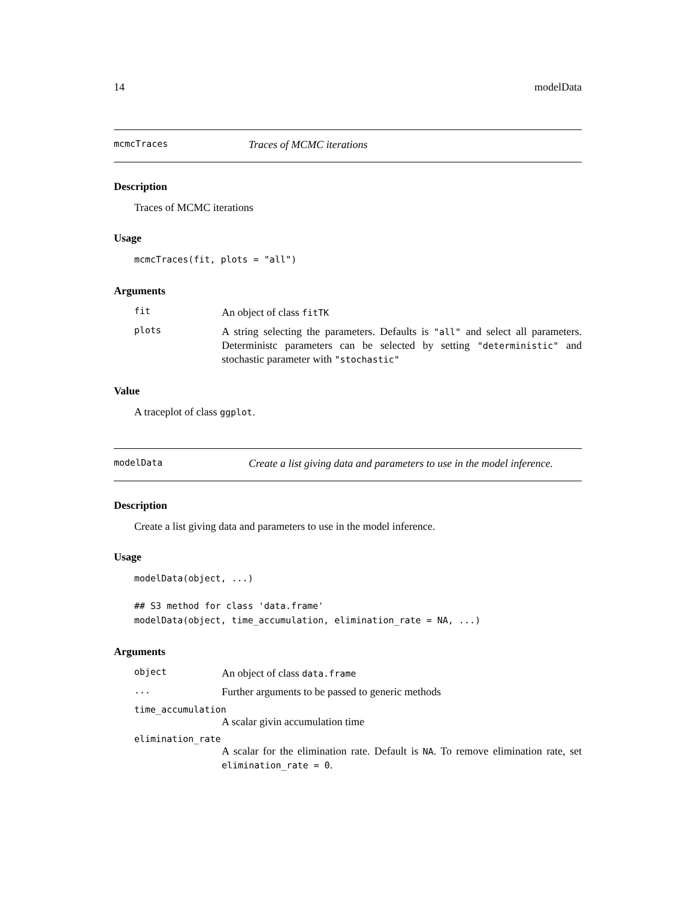14 modelData
mcmcTraces Traces of MCMC iterations
Description
Traces of MCMC iterations
Usage
mcmcTraces(fit, plots = "all")
Arguments
fit An object of class fitTK
plots A string selecting the parameters. Defaults is "all" and select all parameters. Deterministc parameters can be selected by setting "deterministic" and stochastic parameter with "stochastic"
Value
A traceplot of class ggplot.
modelData Create a list giving data and parameters to use in the model inference.
Description
Create a list giving data and parameters to use in the model inference.
Usage
modelData(object, ...)

## S3 method for class 'data.frame'
modelData(object, time_accumulation, elimination_rate = NA, ...)
Arguments
object An object of class data.frame
... Further arguments to be passed to generic methods
time_accumulation
A scalar givin accumulation time
elimination_rate
A scalar for the elimination rate. Default is NA. To remove elimination rate, set elimination_rate = 0.